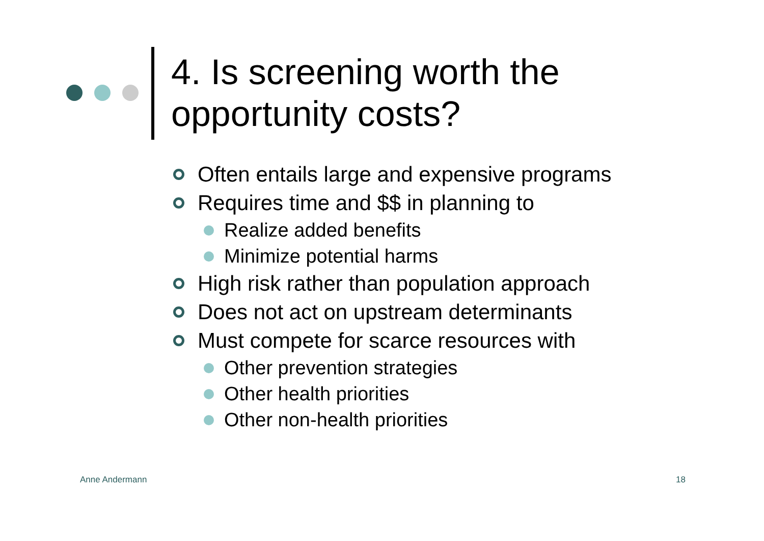4. Is screening worth the
opportunity costs?
Often entails large and expensive programs
Requires time and $$ in planning to
Realize added benefits
Minimize potential harms
High risk rather than population approach
Does not act on upstream determinants
Must compete for scarce resources with
Other prevention strategies
Other health priorities
Other non-health priorities
Anne Andermann 18